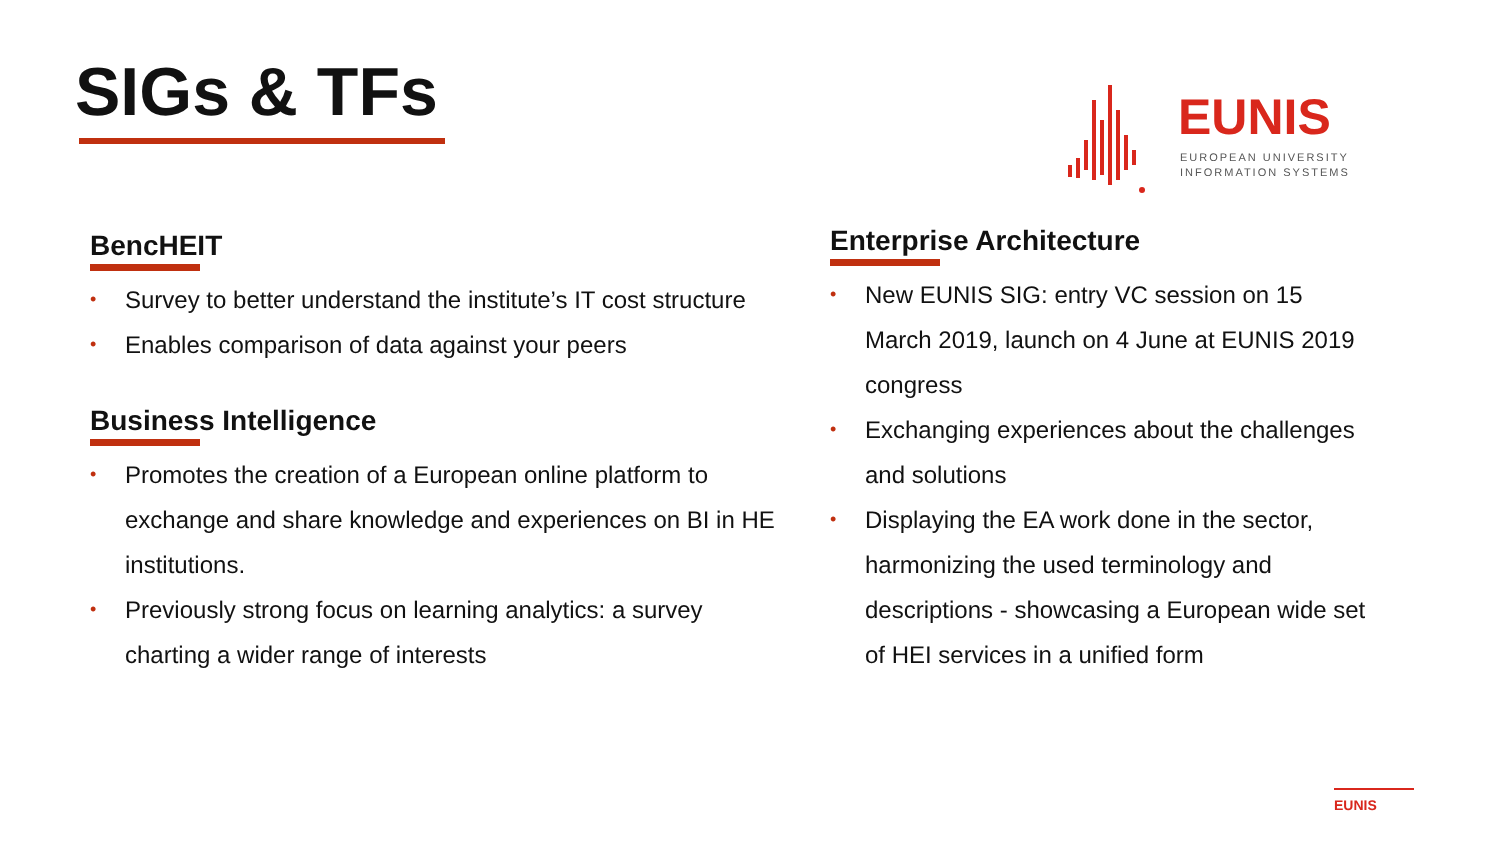SIGs & TFs
EUNIS
EUROPEAN UNIVERSITY
INFORMATION SYSTEMS
BencHEIT
• Survey to better understand the institute’s IT cost structure
• Enables comparison of data against your peers
Business Intelligence
• Promotes the creation of a European online platform to exchange and share knowledge and experiences on BI in HE institutions.
• Previously strong focus on learning analytics: a survey charting a wider range of interests
Enterprise Architecture
• New EUNIS SIG: entry VC session on 15 March 2019, launch on 4 June at EUNIS 2019 congress
• Exchanging experiences about the challenges and solutions
• Displaying the EA work done in the sector, harmonizing the used terminology and descriptions - showcasing a European wide set of HEI services in a unified form
EUNIS